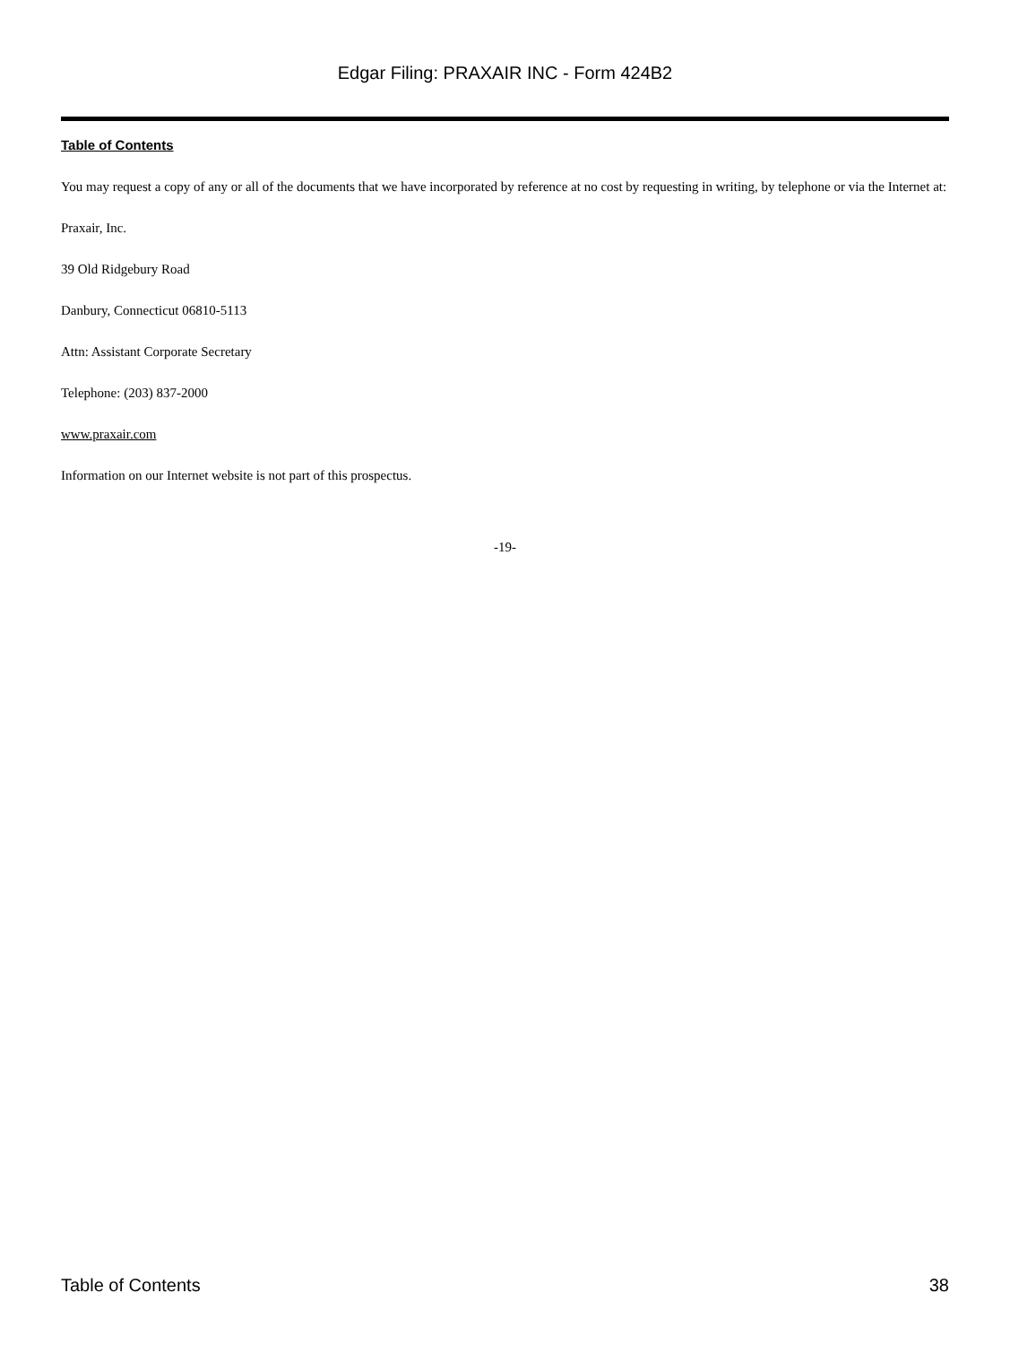Edgar Filing: PRAXAIR INC - Form 424B2
Table of Contents
You may request a copy of any or all of the documents that we have incorporated by reference at no cost by requesting in writing, by telephone or via the Internet at:
Praxair, Inc.
39 Old Ridgebury Road
Danbury, Connecticut 06810-5113
Attn: Assistant Corporate Secretary
Telephone: (203) 837-2000
www.praxair.com
Information on our Internet website is not part of this prospectus.
-19-
Table of Contents 38